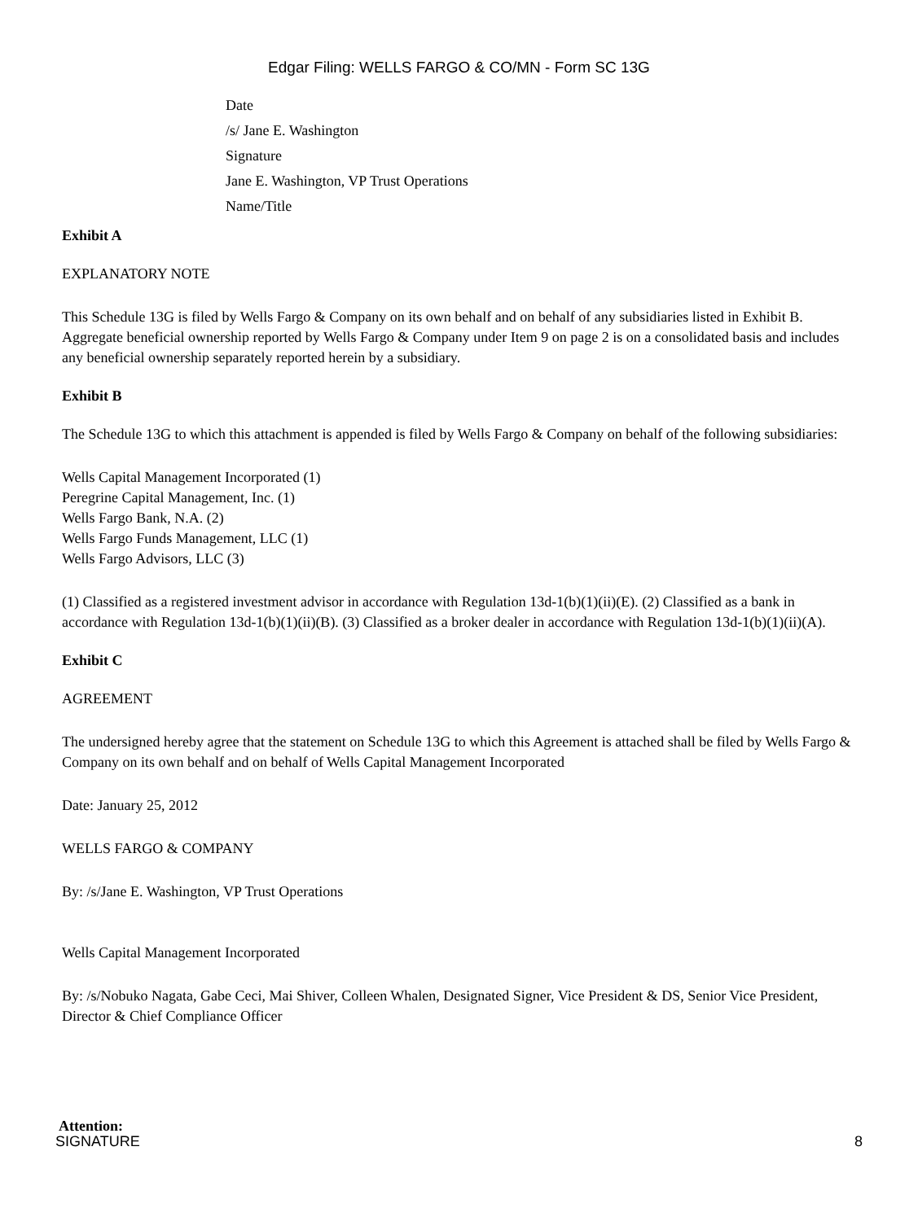Edgar Filing: WELLS FARGO & CO/MN - Form SC 13G
Date
/s/ Jane E. Washington
Signature
Jane E. Washington, VP Trust Operations
Name/Title
Exhibit A
EXPLANATORY NOTE
This Schedule 13G is filed by Wells Fargo & Company on its own behalf and on behalf of any subsidiaries listed in Exhibit B. Aggregate beneficial ownership reported by Wells Fargo & Company under Item 9 on page 2 is on a consolidated basis and includes any beneficial ownership separately reported herein by a subsidiary.
Exhibit B
The Schedule 13G to which this attachment is appended is filed by Wells Fargo & Company on behalf of the following subsidiaries:
Wells Capital Management Incorporated (1)
Peregrine Capital Management, Inc. (1)
Wells Fargo Bank, N.A. (2)
Wells Fargo Funds Management, LLC (1)
Wells Fargo Advisors, LLC (3)
(1) Classified as a registered investment advisor in accordance with Regulation 13d-1(b)(1)(ii)(E). (2) Classified as a bank in accordance with Regulation 13d-1(b)(1)(ii)(B). (3) Classified as a broker dealer in accordance with Regulation 13d-1(b)(1)(ii)(A).
Exhibit C
AGREEMENT
The undersigned hereby agree that the statement on Schedule 13G to which this Agreement is attached shall be filed by Wells Fargo & Company on its own behalf and on behalf of Wells Capital Management Incorporated
Date: January 25, 2012
WELLS FARGO & COMPANY
By: /s/Jane E. Washington, VP Trust Operations
Wells Capital Management Incorporated
By: /s/Nobuko Nagata, Gabe Ceci, Mai Shiver, Colleen Whalen, Designated Signer, Vice President & DS, Senior Vice President, Director & Chief Compliance Officer
Attention:
SIGNATURE 8